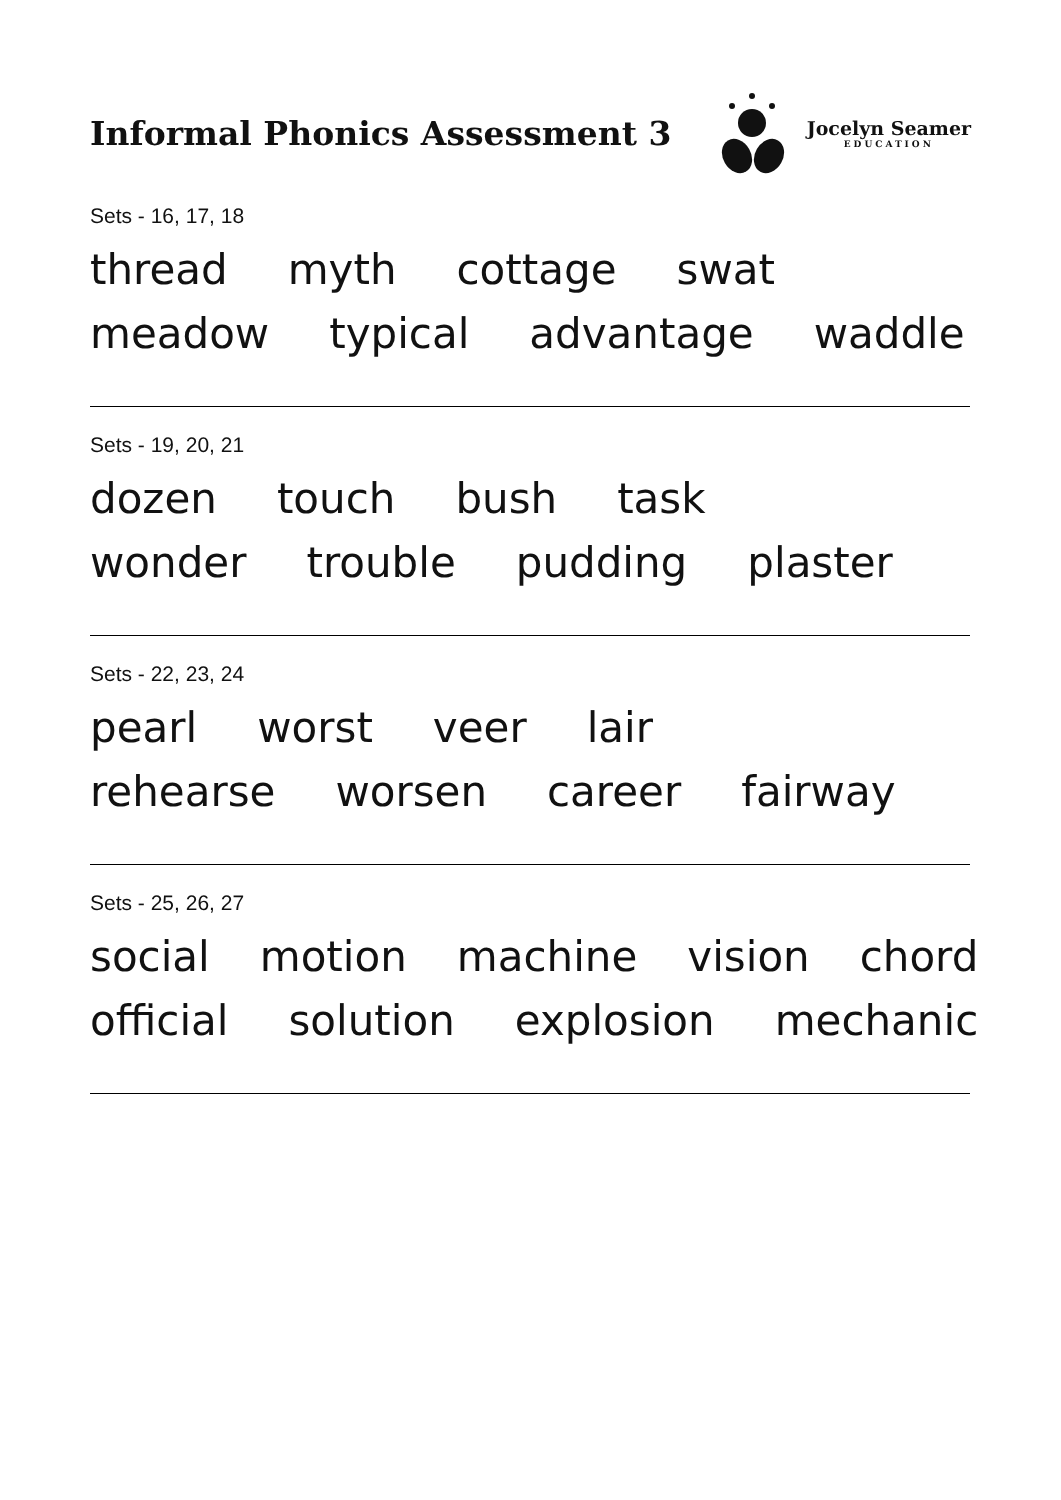Informal Phonics Assessment 3
Jocelyn Seamer
EDUCATION
Sets - 16, 17, 18
thread myth cottage swat
meadow typical advantage waddle
Sets - 19, 20, 21
dozen touch bush task
wonder trouble pudding plaster
Sets - 22, 23, 24
pearl worst veer lair
rehearse worsen career fairway
Sets - 25, 26, 27
social motion machine vision chord
official solution explosion mechanic